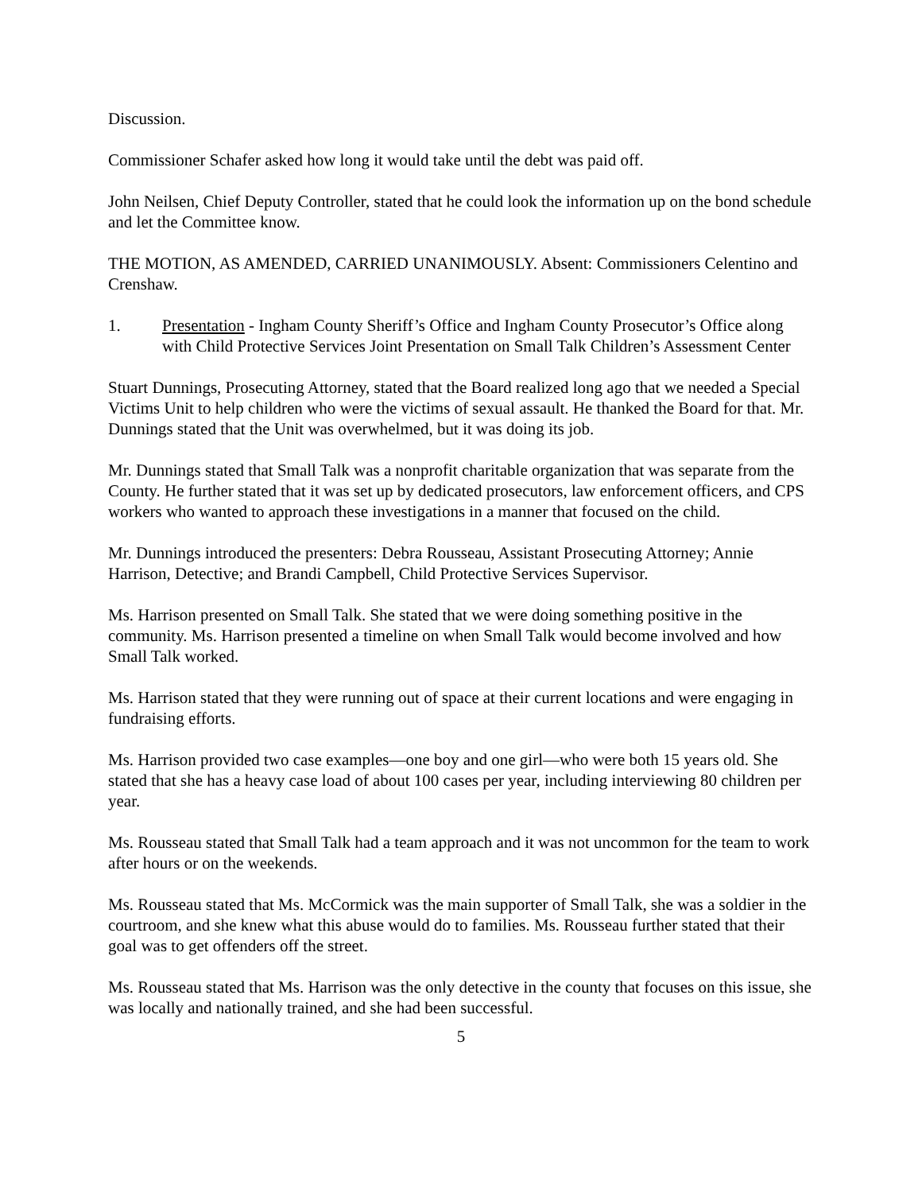Discussion.
Commissioner Schafer asked how long it would take until the debt was paid off.
John Neilsen, Chief Deputy Controller, stated that he could look the information up on the bond schedule and let the Committee know.
THE MOTION, AS AMENDED, CARRIED UNANIMOUSLY. Absent: Commissioners Celentino and Crenshaw.
1. Presentation - Ingham County Sheriff’s Office and Ingham County Prosecutor’s Office along with Child Protective Services Joint Presentation on Small Talk Children’s Assessment Center
Stuart Dunnings, Prosecuting Attorney, stated that the Board realized long ago that we needed a Special Victims Unit to help children who were the victims of sexual assault. He thanked the Board for that. Mr. Dunnings stated that the Unit was overwhelmed, but it was doing its job.
Mr. Dunnings stated that Small Talk was a nonprofit charitable organization that was separate from the County. He further stated that it was set up by dedicated prosecutors, law enforcement officers, and CPS workers who wanted to approach these investigations in a manner that focused on the child.
Mr. Dunnings introduced the presenters: Debra Rousseau, Assistant Prosecuting Attorney; Annie Harrison, Detective; and Brandi Campbell, Child Protective Services Supervisor.
Ms. Harrison presented on Small Talk. She stated that we were doing something positive in the community. Ms. Harrison presented a timeline on when Small Talk would become involved and how Small Talk worked.
Ms. Harrison stated that they were running out of space at their current locations and were engaging in fundraising efforts.
Ms. Harrison provided two case examples—one boy and one girl—who were both 15 years old. She stated that she has a heavy case load of about 100 cases per year, including interviewing 80 children per year.
Ms. Rousseau stated that Small Talk had a team approach and it was not uncommon for the team to work after hours or on the weekends.
Ms. Rousseau stated that Ms. McCormick was the main supporter of Small Talk, she was a soldier in the courtroom, and she knew what this abuse would do to families. Ms. Rousseau further stated that their goal was to get offenders off the street.
Ms. Rousseau stated that Ms. Harrison was the only detective in the county that focuses on this issue, she was locally and nationally trained, and she had been successful.
5